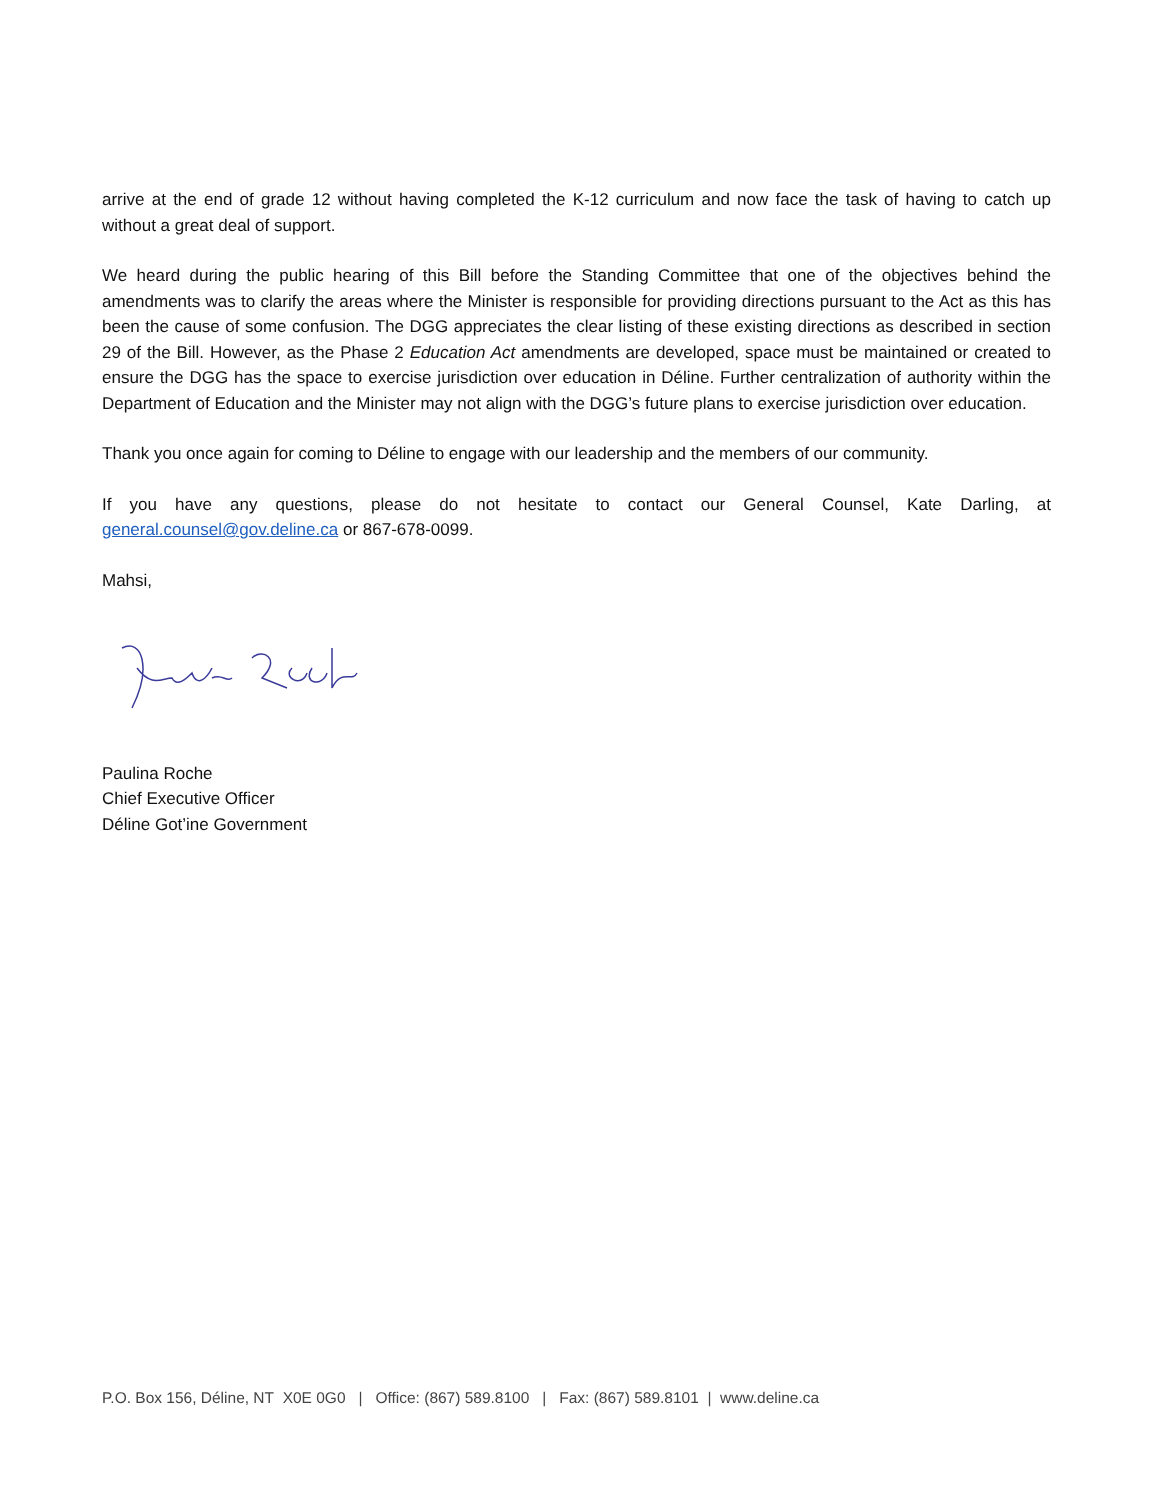arrive at the end of grade 12 without having completed the K-12 curriculum and now face the task of having to catch up without a great deal of support.
We heard during the public hearing of this Bill before the Standing Committee that one of the objectives behind the amendments was to clarify the areas where the Minister is responsible for providing directions pursuant to the Act as this has been the cause of some confusion. The DGG appreciates the clear listing of these existing directions as described in section 29 of the Bill. However, as the Phase 2 Education Act amendments are developed, space must be maintained or created to ensure the DGG has the space to exercise jurisdiction over education in Déline. Further centralization of authority within the Department of Education and the Minister may not align with the DGG’s future plans to exercise jurisdiction over education.
Thank you once again for coming to Déline to engage with our leadership and the members of our community.
If you have any questions, please do not hesitate to contact our General Counsel, Kate Darling, at general.counsel@gov.deline.ca or 867-678-0099.
Mahsi,
Paulina Roche
Chief Executive Officer
Déline Got’ine Government
P.O. Box 156, Déline, NT X0E 0G0 | Office: (867) 589.8100 | Fax: (867) 589.8101 | www.deline.ca